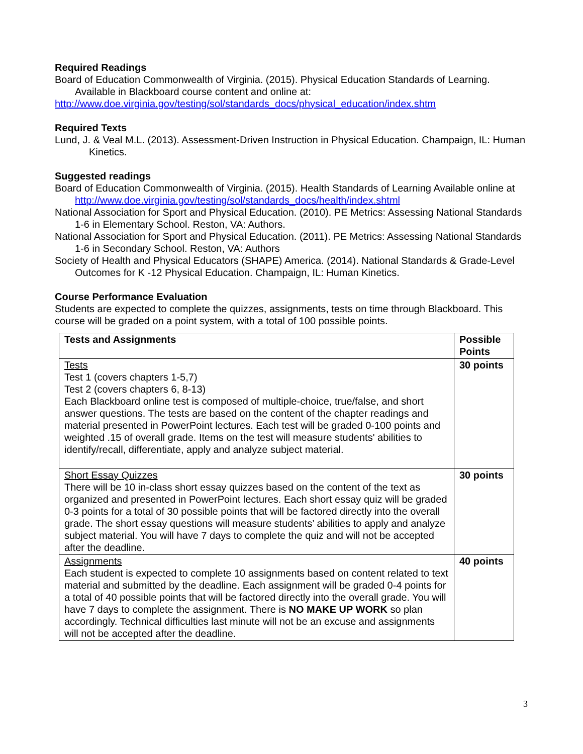Required Readings
Board of Education Commonwealth of Virginia. (2015). Physical Education Standards of Learning. Available in Blackboard course content and online at:
http://www.doe.virginia.gov/testing/sol/standards_docs/physical_education/index.shtm
Required Texts
Lund, J. & Veal M.L. (2013). Assessment-Driven Instruction in Physical Education. Champaign, IL: Human Kinetics.
Suggested readings
Board of Education Commonwealth of Virginia. (2015). Health Standards of Learning Available online at http://www.doe.virginia.gov/testing/sol/standards_docs/health/index.shtml
National Association for Sport and Physical Education. (2010). PE Metrics: Assessing National Standards 1-6 in Elementary School. Reston, VA: Authors.
National Association for Sport and Physical Education. (2011). PE Metrics: Assessing National Standards 1-6 in Secondary School. Reston, VA: Authors
Society of Health and Physical Educators (SHAPE) America. (2014). National Standards & Grade-Level Outcomes for K -12 Physical Education. Champaign, IL: Human Kinetics.
Course Performance Evaluation
Students are expected to complete the quizzes, assignments, tests on time through Blackboard. This course will be graded on a point system, with a total of 100 possible points.
| Tests and Assignments | Possible Points |
| --- | --- |
| Tests Test 1 (covers chapters 1-5,7) Test 2 (covers chapters 6, 8-13) Each Blackboard online test is composed of multiple-choice, true/false, and short answer questions. The tests are based on the content of the chapter readings and material presented in PowerPoint lectures. Each test will be graded 0-100 points and weighted .15 of overall grade. Items on the test will measure students' abilities to identify/recall, differentiate, apply and analyze subject material. | 30 points |
| Short Essay Quizzes There will be 10 in-class short essay quizzes based on the content of the text as organized and presented in PowerPoint lectures. Each short essay quiz will be graded 0-3 points for a total of 30 possible points that will be factored directly into the overall grade. The short essay questions will measure students’ abilities to apply and analyze subject material. You will have 7 days to complete the quiz and will not be accepted after the deadline. | 30 points |
| Assignments Each student is expected to complete 10 assignments based on content related to text material and submitted by the deadline. Each assignment will be graded 0-4 points for a total of 40 possible points that will be factored directly into the overall grade. You will have 7 days to complete the assignment. There is NO MAKE UP WORK so plan accordingly. Technical difficulties last minute will not be an excuse and assignments will not be accepted after the deadline. | 40 points |
3